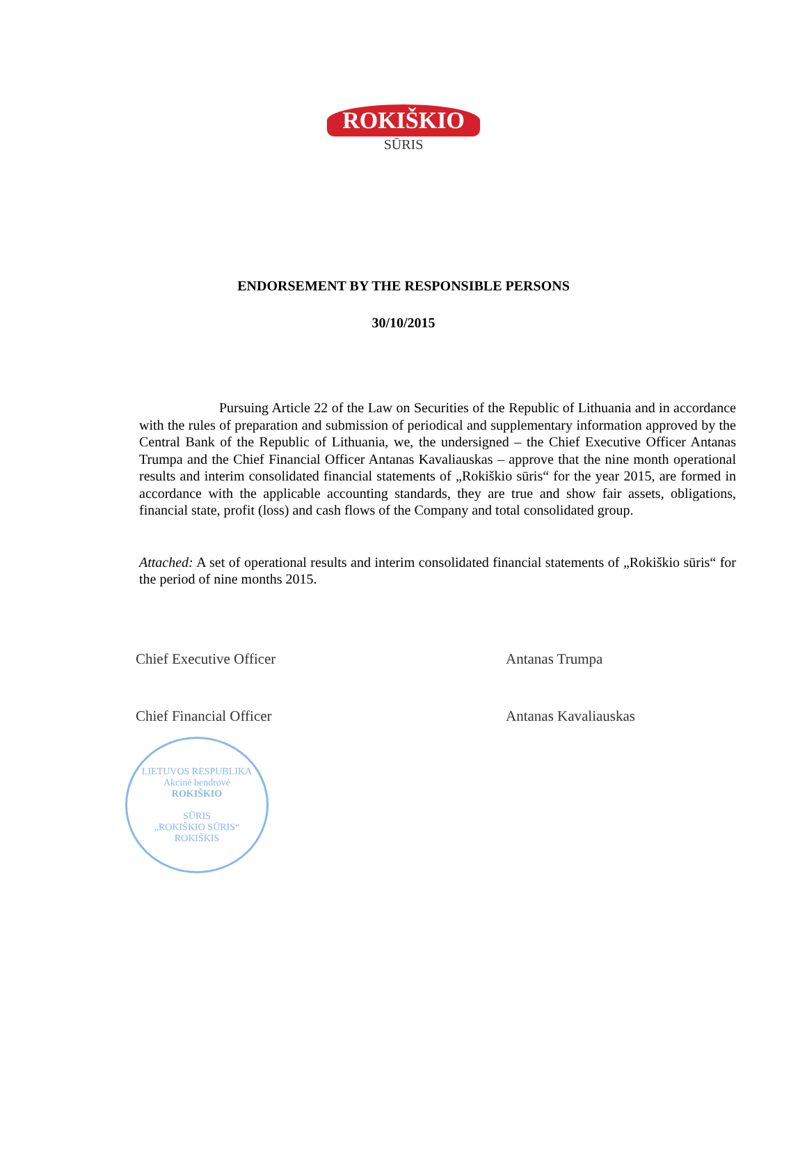ROKIŠKIO
SŪRIS
ENDORSEMENT BY THE RESPONSIBLE PERSONS
30/10/2015
Pursuing Article 22 of the Law on Securities of the Republic of Lithuania and in accordance with the rules of preparation and submission of periodical and supplementary information approved by the Central Bank of the Republic of Lithuania, we, the undersigned – the Chief Executive Officer Antanas Trumpa and the Chief Financial Officer Antanas Kavaliauskas – approve that the nine month operational results and interim consolidated financial statements of „Rokiškio sūris“ for the year 2015, are formed in accordance with the applicable accounting standards, they are true and show fair assets, obligations, financial state, profit (loss) and cash flows of the Company and total consolidated group.
Attached: A set of operational results and interim consolidated financial statements of „Rokiškio sūris“ for the period of nine months 2015.
Chief Executive Officer Antanas Trumpa
Chief Financial Officer Antanas Kavaliauskas
LIETUVOS RESPUBLIKA
Akcinė bendrovė
ROKIŠKIO
SŪRIS
„ROKIŠKIO SŪRIS“
ROKIŠKIS